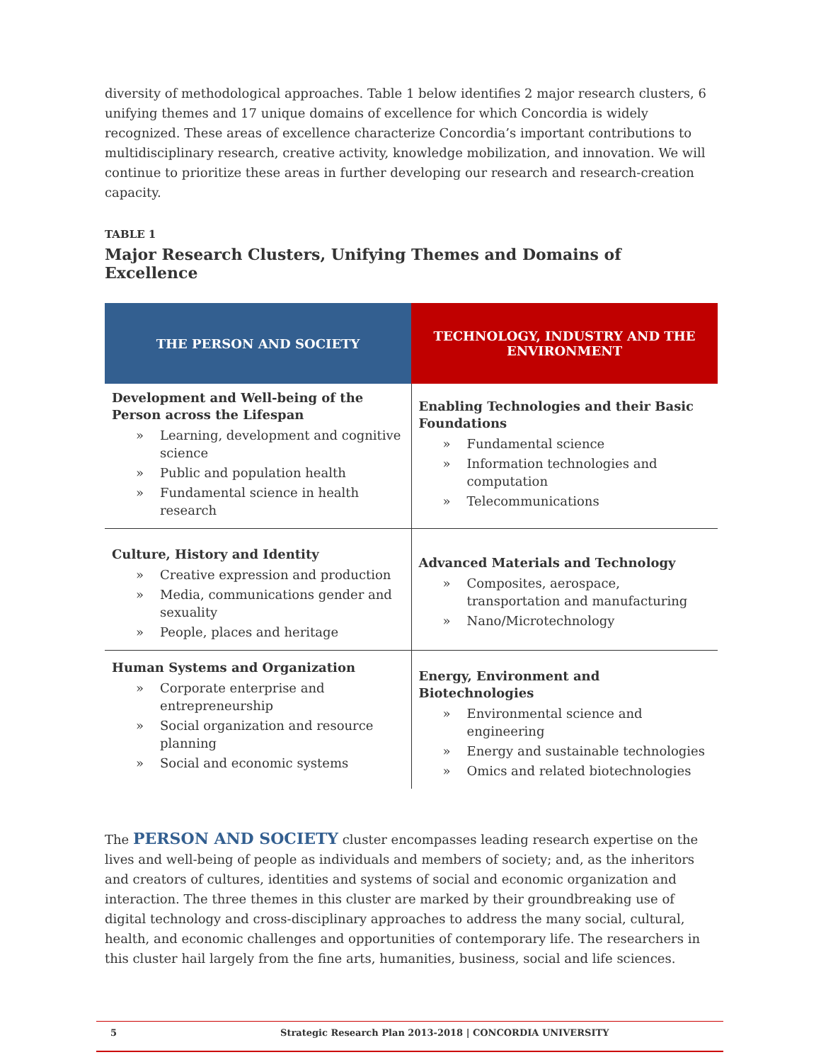diversity of methodological approaches. Table 1 below identifies 2 major research clusters, 6 unifying themes and 17 unique domains of excellence for which Concordia is widely recognized. These areas of excellence characterize Concordia’s important contributions to multidisciplinary research, creative activity, knowledge mobilization, and innovation. We will continue to prioritize these areas in further developing our research and research-creation capacity.
TABLE 1
Major Research Clusters, Unifying Themes and Domains of Excellence
| THE PERSON AND SOCIETY | TECHNOLOGY, INDUSTRY AND THE ENVIRONMENT |
| --- | --- |
| Development and Well-being of the Person across the Lifespan » Learning, development and cognitive science » Public and population health » Fundamental science in health research | Enabling Technologies and their Basic Foundations » Fundamental science » Information technologies and computation » Telecommunications |
| Culture, History and Identity » Creative expression and production » Media, communications gender and sexuality » People, places and heritage | Advanced Materials and Technology » Composites, aerospace, transportation and manufacturing » Nano/Microtechnology |
| Human Systems and Organization » Corporate enterprise and entrepreneurship » Social organization and resource planning » Social and economic systems | Energy, Environment and Biotechnologies » Environmental science and engineering » Energy and sustainable technologies » Omics and related biotechnologies |
The PERSON AND SOCIETY cluster encompasses leading research expertise on the lives and well-being of people as individuals and members of society; and, as the inheritors and creators of cultures, identities and systems of social and economic organization and interaction. The three themes in this cluster are marked by their groundbreaking use of digital technology and cross-disciplinary approaches to address the many social, cultural, health, and economic challenges and opportunities of contemporary life. The researchers in this cluster hail largely from the fine arts, humanities, business, social and life sciences.
5 Strategic Research Plan 2013-2018 | CONCORDIA UNIVERSITY